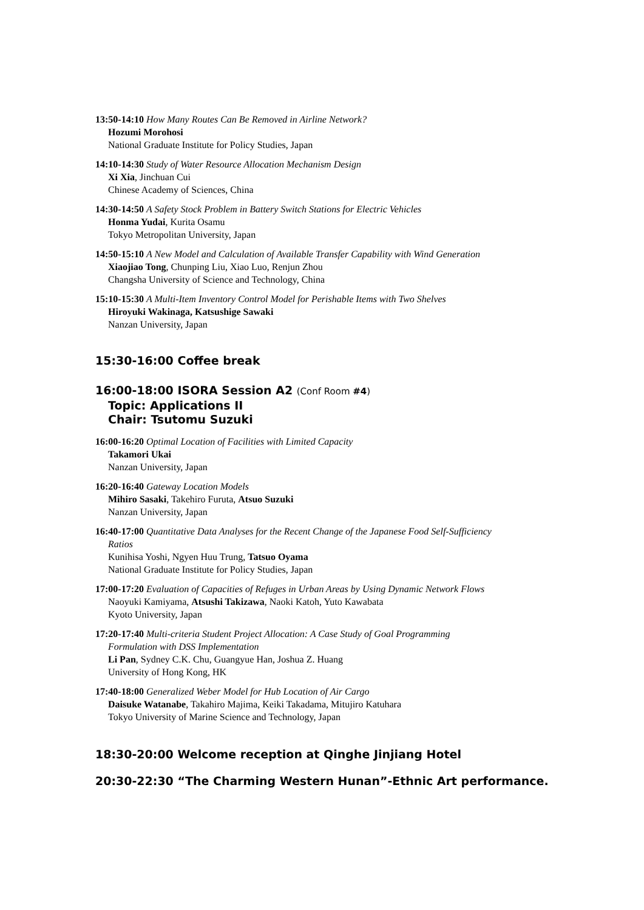13:50-14:10 How Many Routes Can Be Removed in Airline Network?
Hozumi Morohosi
National Graduate Institute for Policy Studies, Japan
14:10-14:30 Study of Water Resource Allocation Mechanism Design
Xi Xia, Jinchuan Cui
Chinese Academy of Sciences, China
14:30-14:50 A Safety Stock Problem in Battery Switch Stations for Electric Vehicles
Honma Yudai, Kurita Osamu
Tokyo Metropolitan University, Japan
14:50-15:10 A New Model and Calculation of Available Transfer Capability with Wind Generation
Xiaojiao Tong, Chunping Liu, Xiao Luo, Renjun Zhou
Changsha University of Science and Technology, China
15:10-15:30 A Multi-Item Inventory Control Model for Perishable Items with Two Shelves
Hiroyuki Wakinaga, Katsushige Sawaki
Nanzan University, Japan
15:30-16:00 Coffee break
16:00-18:00 ISORA Session A2 (Conf Room #4)
Topic: Applications II
Chair: Tsutomu Suzuki
16:00-16:20 Optimal Location of Facilities with Limited Capacity
Takamori Ukai
Nanzan University, Japan
16:20-16:40 Gateway Location Models
Mihiro Sasaki, Takehiro Furuta, Atsuo Suzuki
Nanzan University, Japan
16:40-17:00 Quantitative Data Analyses for the Recent Change of the Japanese Food Self-Sufficiency
Ratios
Kunihisa Yoshi, Ngyen Huu Trung, Tatsuo Oyama
National Graduate Institute for Policy Studies, Japan
17:00-17:20 Evaluation of Capacities of Refuges in Urban Areas by Using Dynamic Network Flows
Naoyuki Kamiyama, Atsushi Takizawa, Naoki Katoh, Yuto Kawabata
Kyoto University, Japan
17:20-17:40 Multi-criteria Student Project Allocation: A Case Study of Goal Programming
Formulation with DSS Implementation
Li Pan, Sydney C.K. Chu, Guangyue Han, Joshua Z. Huang
University of Hong Kong, HK
17:40-18:00 Generalized Weber Model for Hub Location of Air Cargo
Daisuke Watanabe, Takahiro Majima, Keiki Takadama, Mitujiro Katuhara
Tokyo University of Marine Science and Technology, Japan
18:30-20:00 Welcome reception at Qinghe Jinjiang Hotel
20:30-22:30 “The Charming Western Hunan”-Ethnic Art performance.